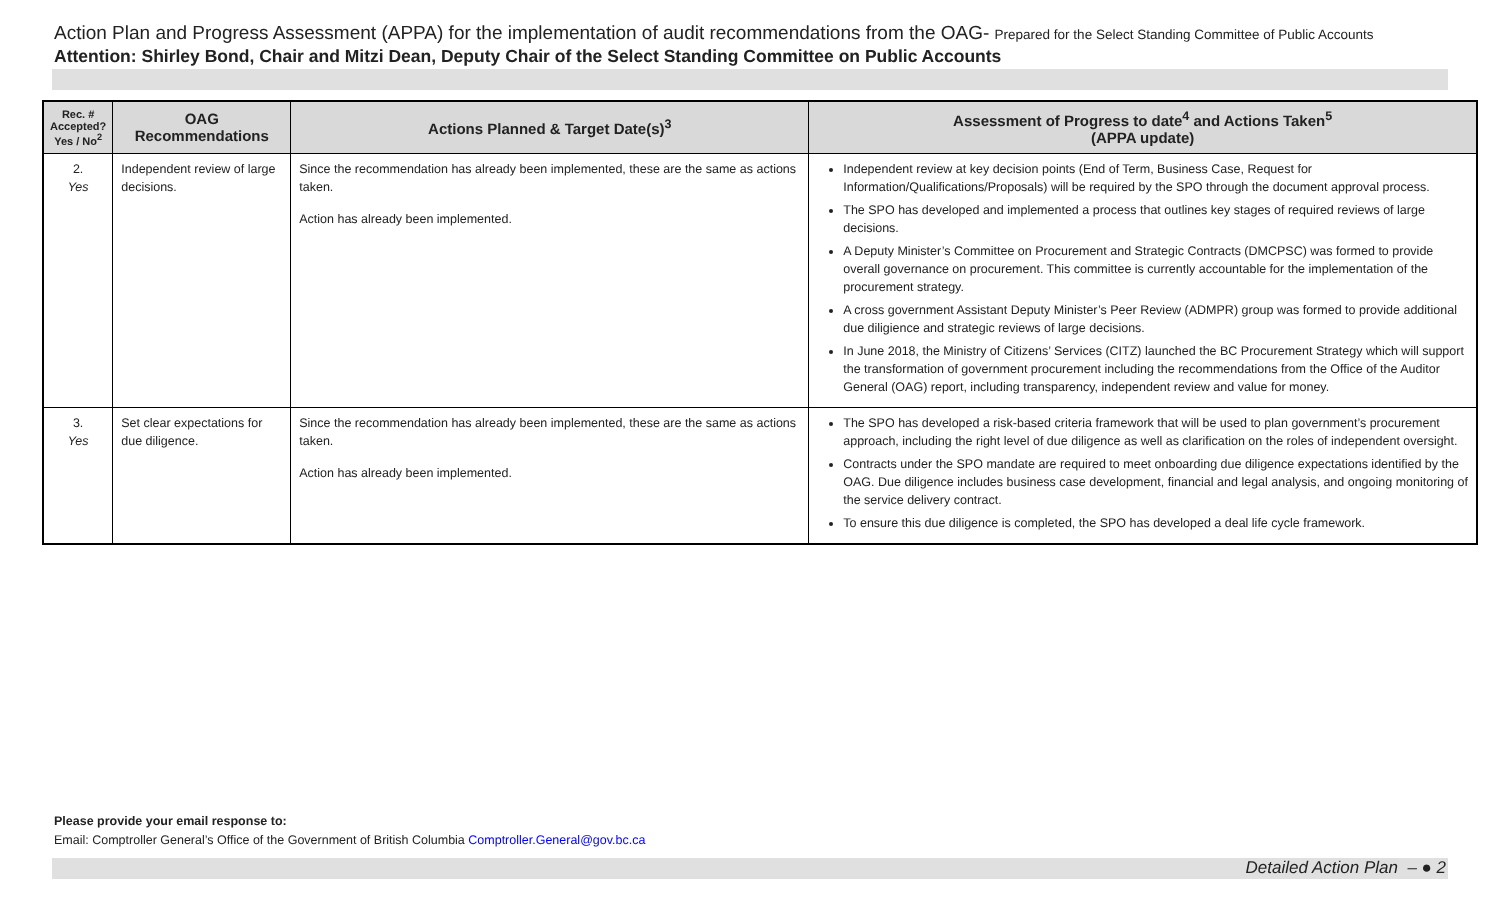Action Plan and Progress Assessment (APPA) for the implementation of audit recommendations from the OAG- Prepared for the Select Standing Committee of Public Accounts
Attention: Shirley Bond, Chair and Mitzi Dean, Deputy Chair of the Select Standing Committee on Public Accounts
| Rec. # Accepted? Yes / No<sup>2</sup> | OAG Recommendations | Actions Planned & Target Date(s)<sup>3</sup> | Assessment of Progress to date<sup>4</sup> and Actions Taken<sup>5</sup> (APPA update) |
| --- | --- | --- | --- |
| 2. Yes | Independent review of large decisions. | Since the recommendation has already been implemented, these are the same as actions taken. Action has already been implemented. | Independent review at key decision points (End of Term, Business Case, Request for Information/Qualifications/Proposals) will be required by the SPO through the document approval process. The SPO has developed and implemented a process that outlines key stages of required reviews of large decisions. A Deputy Minister’s Committee on Procurement and Strategic Contracts (DMCPSC) was formed to provide overall governance on procurement. This committee is currently accountable for the implementation of the procurement strategy. A cross government Assistant Deputy Minister’s Peer Review (ADMPR) group was formed to provide additional due diligience and strategic reviews of large decisions. In June 2018, the Ministry of Citizens’ Services (CITZ) launched the BC Procurement Strategy which will support the transformation of government procurement including the recommendations from the Office of the Auditor General (OAG) report, including transparency, independent review and value for money. |
| 3. Yes | Set clear expectations for due diligence. | Since the recommendation has already been implemented, these are the same as actions taken. Action has already been implemented. | The SPO has developed a risk-based criteria framework that will be used to plan government’s procurement approach, including the right level of due diligence as well as clarification on the roles of independent oversight. Contracts under the SPO mandate are required to meet onboarding due diligence expectations identified by the OAG. Due diligence includes business case development, financial and legal analysis, and ongoing monitoring of the service delivery contract. To ensure this due diligence is completed, the SPO has developed a deal life cycle framework. |
Please provide your email response to:
Email: Comptroller General’s Office of the Government of British Columbia Comptroller.General@gov.bc.ca
Detailed Action Plan – ● 2